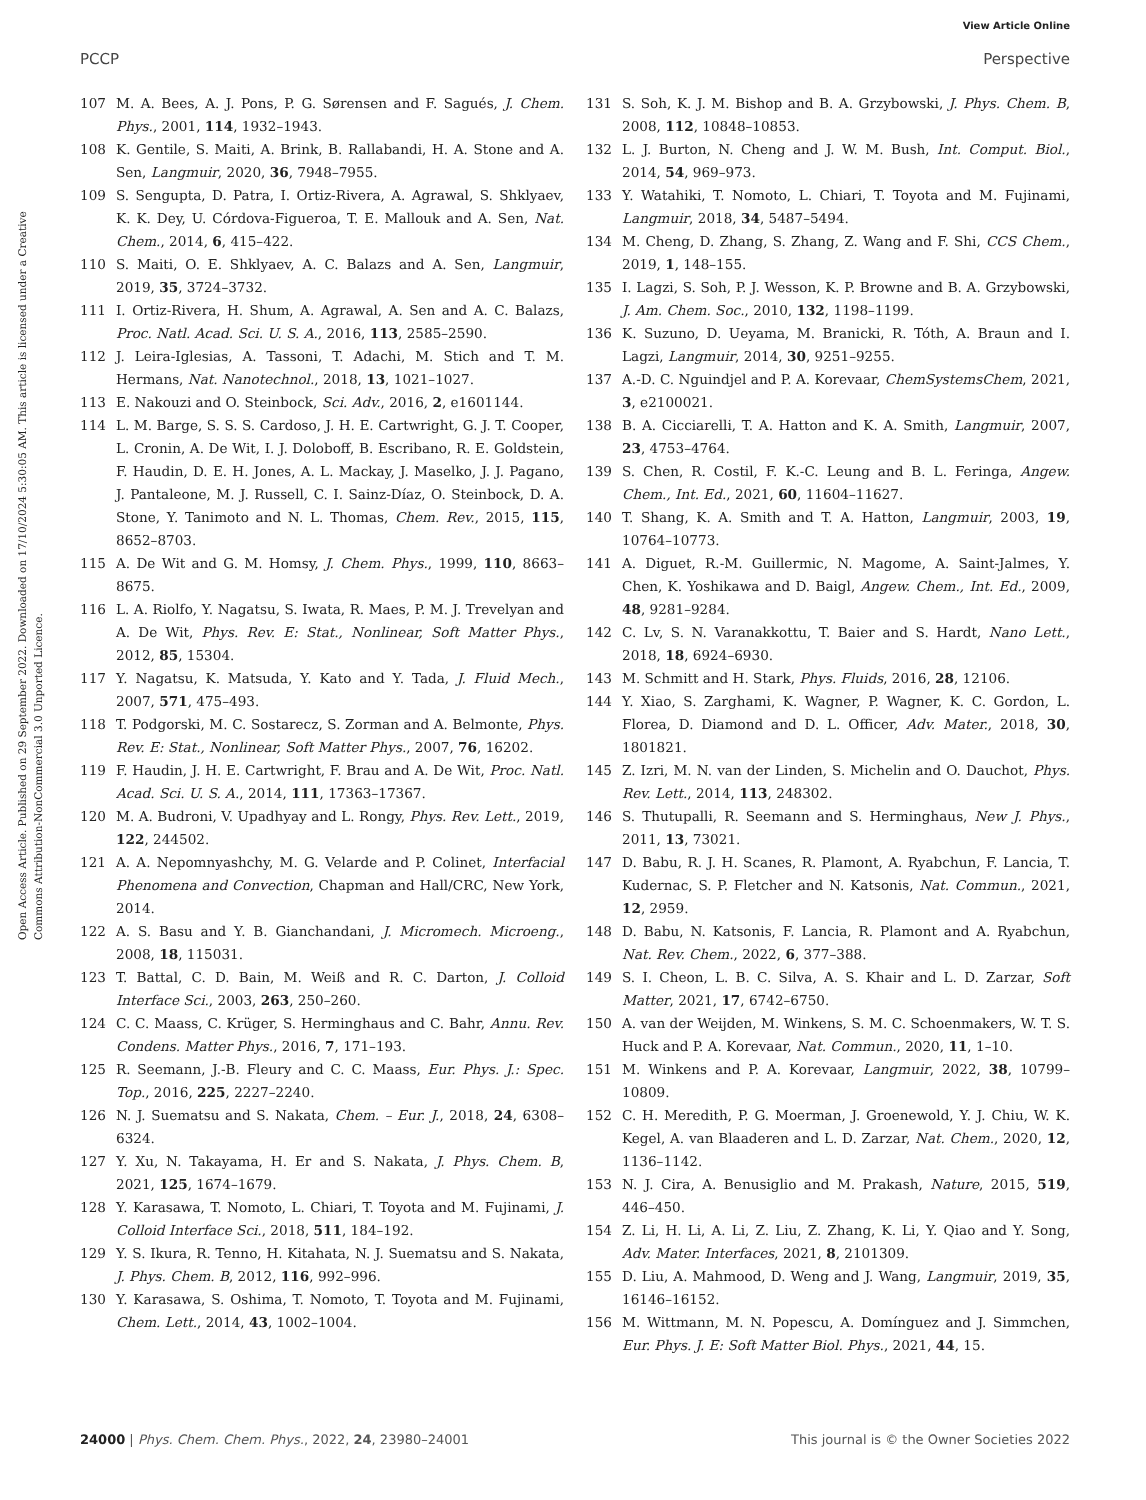View Article Online
PCCP Perspective
Open Access Article. Published on 29 September 2022. Downloaded on 17/10/2024 5:30:05 AM. This article is licensed under a Creative Commons Attribution-NonCommercial 3.0 Unported Licence.
107 M. A. Bees, A. J. Pons, P. G. Sørensen and F. Sagués, J. Chem. Phys., 2001, 114, 1932–1943.
108 K. Gentile, S. Maiti, A. Brink, B. Rallabandi, H. A. Stone and A. Sen, Langmuir, 2020, 36, 7948–7955.
109 S. Sengupta, D. Patra, I. Ortiz-Rivera, A. Agrawal, S. Shklyaev, K. K. Dey, U. Córdova-Figueroa, T. E. Mallouk and A. Sen, Nat. Chem., 2014, 6, 415–422.
110 S. Maiti, O. E. Shklyaev, A. C. Balazs and A. Sen, Langmuir, 2019, 35, 3724–3732.
111 I. Ortiz-Rivera, H. Shum, A. Agrawal, A. Sen and A. C. Balazs, Proc. Natl. Acad. Sci. U. S. A., 2016, 113, 2585–2590.
112 J. Leira-Iglesias, A. Tassoni, T. Adachi, M. Stich and T. M. Hermans, Nat. Nanotechnol., 2018, 13, 1021–1027.
113 E. Nakouzi and O. Steinbock, Sci. Adv., 2016, 2, e1601144.
114 L. M. Barge, S. S. S. Cardoso, J. H. E. Cartwright, G. J. T. Cooper, L. Cronin, A. De Wit, I. J. Doloboff, B. Escribano, R. E. Goldstein, F. Haudin, D. E. H. Jones, A. L. Mackay, J. Maselko, J. J. Pagano, J. Pantaleone, M. J. Russell, C. I. Sainz-Díaz, O. Steinbock, D. A. Stone, Y. Tanimoto and N. L. Thomas, Chem. Rev., 2015, 115, 8652–8703.
115 A. De Wit and G. M. Homsy, J. Chem. Phys., 1999, 110, 8663–8675.
116 L. A. Riolfo, Y. Nagatsu, S. Iwata, R. Maes, P. M. J. Trevelyan and A. De Wit, Phys. Rev. E: Stat., Nonlinear, Soft Matter Phys., 2012, 85, 15304.
117 Y. Nagatsu, K. Matsuda, Y. Kato and Y. Tada, J. Fluid Mech., 2007, 571, 475–493.
118 T. Podgorski, M. C. Sostarecz, S. Zorman and A. Belmonte, Phys. Rev. E: Stat., Nonlinear, Soft Matter Phys., 2007, 76, 16202.
119 F. Haudin, J. H. E. Cartwright, F. Brau and A. De Wit, Proc. Natl. Acad. Sci. U. S. A., 2014, 111, 17363–17367.
120 M. A. Budroni, V. Upadhyay and L. Rongy, Phys. Rev. Lett., 2019, 122, 244502.
121 A. A. Nepomnyashchy, M. G. Velarde and P. Colinet, Interfacial Phenomena and Convection, Chapman and Hall/CRC, New York, 2014.
122 A. S. Basu and Y. B. Gianchandani, J. Micromech. Microeng., 2008, 18, 115031.
123 T. Battal, C. D. Bain, M. Weiß and R. C. Darton, J. Colloid Interface Sci., 2003, 263, 250–260.
124 C. C. Maass, C. Krüger, S. Herminghaus and C. Bahr, Annu. Rev. Condens. Matter Phys., 2016, 7, 171–193.
125 R. Seemann, J.-B. Fleury and C. C. Maass, Eur. Phys. J.: Spec. Top., 2016, 225, 2227–2240.
126 N. J. Suematsu and S. Nakata, Chem. – Eur. J., 2018, 24, 6308–6324.
127 Y. Xu, N. Takayama, H. Er and S. Nakata, J. Phys. Chem. B, 2021, 125, 1674–1679.
128 Y. Karasawa, T. Nomoto, L. Chiari, T. Toyota and M. Fujinami, J. Colloid Interface Sci., 2018, 511, 184–192.
129 Y. S. Ikura, R. Tenno, H. Kitahata, N. J. Suematsu and S. Nakata, J. Phys. Chem. B, 2012, 116, 992–996.
130 Y. Karasawa, S. Oshima, T. Nomoto, T. Toyota and M. Fujinami, Chem. Lett., 2014, 43, 1002–1004.
131 S. Soh, K. J. M. Bishop and B. A. Grzybowski, J. Phys. Chem. B, 2008, 112, 10848–10853.
132 L. J. Burton, N. Cheng and J. W. M. Bush, Int. Comput. Biol., 2014, 54, 969–973.
133 Y. Watahiki, T. Nomoto, L. Chiari, T. Toyota and M. Fujinami, Langmuir, 2018, 34, 5487–5494.
134 M. Cheng, D. Zhang, S. Zhang, Z. Wang and F. Shi, CCS Chem., 2019, 1, 148–155.
135 I. Lagzi, S. Soh, P. J. Wesson, K. P. Browne and B. A. Grzybowski, J. Am. Chem. Soc., 2010, 132, 1198–1199.
136 K. Suzuno, D. Ueyama, M. Branicki, R. Tóth, A. Braun and I. Lagzi, Langmuir, 2014, 30, 9251–9255.
137 A.-D. C. Nguindjel and P. A. Korevaar, ChemSystemsChem, 2021, 3, e2100021.
138 B. A. Cicciarelli, T. A. Hatton and K. A. Smith, Langmuir, 2007, 23, 4753–4764.
139 S. Chen, R. Costil, F. K.-C. Leung and B. L. Feringa, Angew. Chem., Int. Ed., 2021, 60, 11604–11627.
140 T. Shang, K. A. Smith and T. A. Hatton, Langmuir, 2003, 19, 10764–10773.
141 A. Diguet, R.-M. Guillermic, N. Magome, A. Saint-Jalmes, Y. Chen, K. Yoshikawa and D. Baigl, Angew. Chem., Int. Ed., 2009, 48, 9281–9284.
142 C. Lv, S. N. Varanakkottu, T. Baier and S. Hardt, Nano Lett., 2018, 18, 6924–6930.
143 M. Schmitt and H. Stark, Phys. Fluids, 2016, 28, 12106.
144 Y. Xiao, S. Zarghami, K. Wagner, P. Wagner, K. C. Gordon, L. Florea, D. Diamond and D. L. Officer, Adv. Mater., 2018, 30, 1801821.
145 Z. Izri, M. N. van der Linden, S. Michelin and O. Dauchot, Phys. Rev. Lett., 2014, 113, 248302.
146 S. Thutupalli, R. Seemann and S. Herminghaus, New J. Phys., 2011, 13, 73021.
147 D. Babu, R. J. H. Scanes, R. Plamont, A. Ryabchun, F. Lancia, T. Kudernac, S. P. Fletcher and N. Katsonis, Nat. Commun., 2021, 12, 2959.
148 D. Babu, N. Katsonis, F. Lancia, R. Plamont and A. Ryabchun, Nat. Rev. Chem., 2022, 6, 377–388.
149 S. I. Cheon, L. B. C. Silva, A. S. Khair and L. D. Zarzar, Soft Matter, 2021, 17, 6742–6750.
150 A. van der Weijden, M. Winkens, S. M. C. Schoenmakers, W. T. S. Huck and P. A. Korevaar, Nat. Commun., 2020, 11, 1–10.
151 M. Winkens and P. A. Korevaar, Langmuir, 2022, 38, 10799–10809.
152 C. H. Meredith, P. G. Moerman, J. Groenewold, Y. J. Chiu, W. K. Kegel, A. van Blaaderen and L. D. Zarzar, Nat. Chem., 2020, 12, 1136–1142.
153 N. J. Cira, A. Benusiglio and M. Prakash, Nature, 2015, 519, 446–450.
154 Z. Li, H. Li, A. Li, Z. Liu, Z. Zhang, K. Li, Y. Qiao and Y. Song, Adv. Mater. Interfaces, 2021, 8, 2101309.
155 D. Liu, A. Mahmood, D. Weng and J. Wang, Langmuir, 2019, 35, 16146–16152.
156 M. Wittmann, M. N. Popescu, A. Domínguez and J. Simmchen, Eur. Phys. J. E: Soft Matter Biol. Phys., 2021, 44, 15.
24000 | Phys. Chem. Chem. Phys., 2022, 24, 23980–24001 This journal is © the Owner Societies 2022